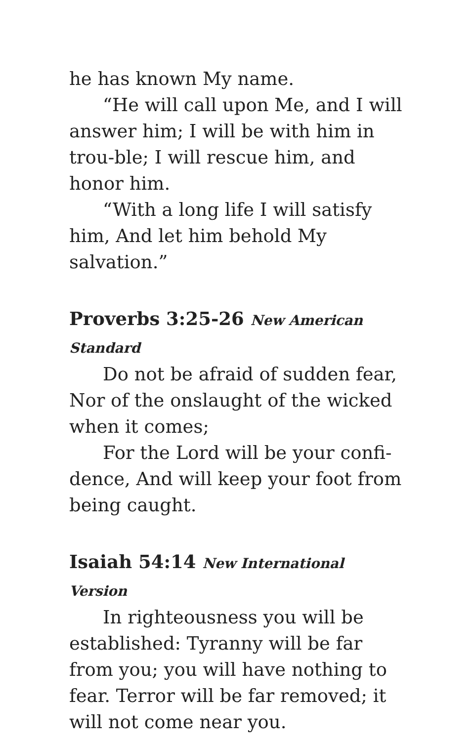he has known My name.
“He will call upon Me, and I will answer him; I will be with him in trou-ble; I will rescue him, and honor him.
“With a long life I will satisfy him, And let him behold My salvation.”
Proverbs 3:25-26 New American Standard
Do not be afraid of sudden fear, Nor of the onslaught of the wicked when it comes;
For the Lord will be your confi-dence, And will keep your foot from being caught.
Isaiah 54:14 New International Version
In righteousness you will be established: Tyranny will be far from you; you will have nothing to fear. Terror will be far removed; it will not come near you.